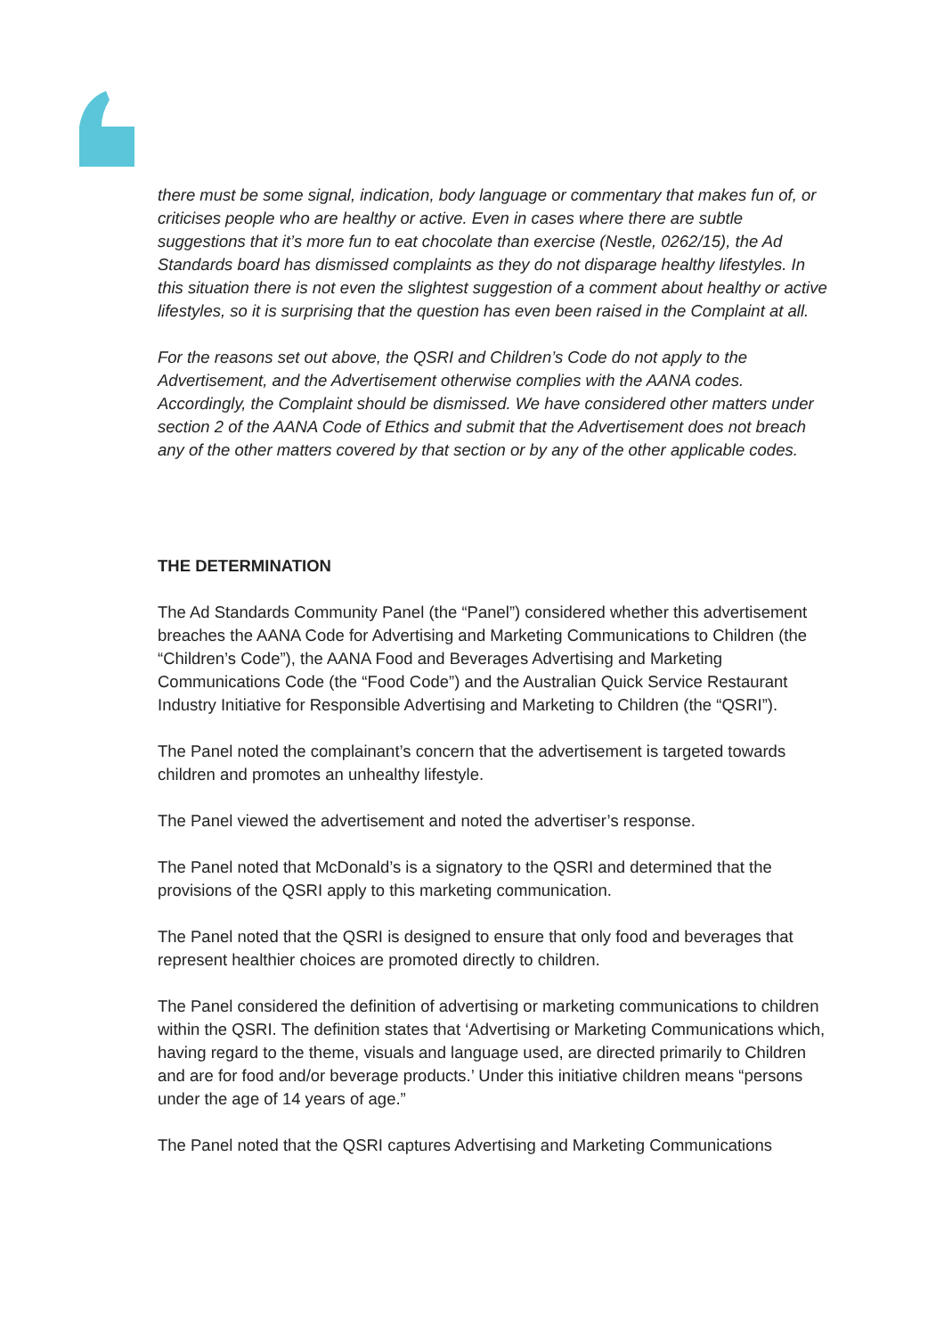there must be some signal, indication, body language or commentary that makes fun of, or criticises people who are healthy or active. Even in cases where there are subtle suggestions that it’s more fun to eat chocolate than exercise (Nestle, 0262/15), the Ad Standards board has dismissed complaints as they do not disparage healthy lifestyles. In this situation there is not even the slightest suggestion of a comment about healthy or active lifestyles, so it is surprising that the question has even been raised in the Complaint at all.
For the reasons set out above, the QSRI and Children’s Code do not apply to the Advertisement, and the Advertisement otherwise complies with the AANA codes. Accordingly, the Complaint should be dismissed. We have considered other matters under section 2 of the AANA Code of Ethics and submit that the Advertisement does not breach any of the other matters covered by that section or by any of the other applicable codes.
THE DETERMINATION
The Ad Standards Community Panel (the “Panel”) considered whether this advertisement breaches the AANA Code for Advertising and Marketing Communications to Children (the “Children’s Code”), the AANA Food and Beverages Advertising and Marketing Communications Code (the “Food Code”) and the Australian Quick Service Restaurant Industry Initiative for Responsible Advertising and Marketing to Children (the “QSRI”).
The Panel noted the complainant’s concern that the advertisement is targeted towards children and promotes an unhealthy lifestyle.
The Panel viewed the advertisement and noted the advertiser’s response.
The Panel noted that McDonald’s is a signatory to the QSRI and determined that the provisions of the QSRI apply to this marketing communication.
The Panel noted that the QSRI is designed to ensure that only food and beverages that represent healthier choices are promoted directly to children.
The Panel considered the definition of advertising or marketing communications to children within the QSRI. The definition states that ‘Advertising or Marketing Communications which, having regard to the theme, visuals and language used, are directed primarily to Children and are for food and/or beverage products.’ Under this initiative children means “persons under the age of 14 years of age.”
The Panel noted that the QSRI captures Advertising and Marketing Communications